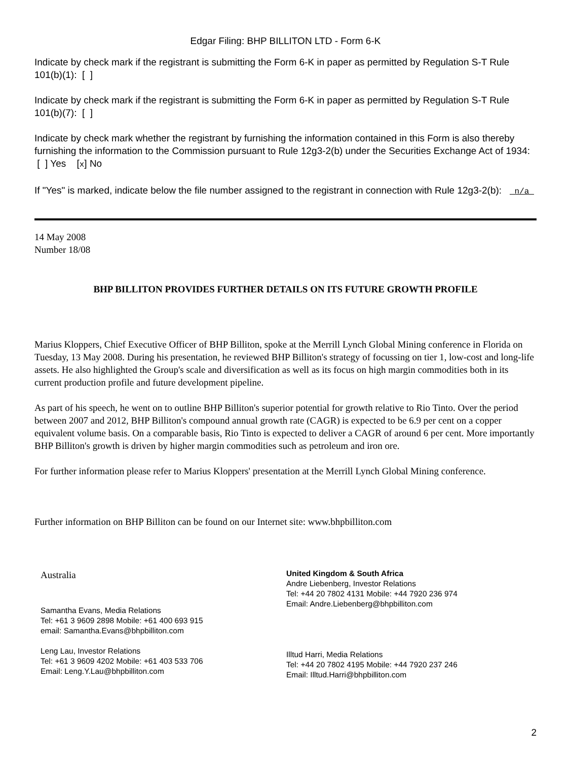Edgar Filing: BHP BILLITON LTD - Form 6-K
Indicate by check mark if the registrant is submitting the Form 6-K in paper as permitted by Regulation S-T Rule 101(b)(1): [ ]
Indicate by check mark if the registrant is submitting the Form 6-K in paper as permitted by Regulation S-T Rule 101(b)(7): [ ]
Indicate by check mark whether the registrant by furnishing the information contained in this Form is also thereby furnishing the information to the Commission pursuant to Rule 12g3-2(b) under the Securities Exchange Act of 1934: [ ] Yes [x] No
If "Yes" is marked, indicate below the file number assigned to the registrant in connection with Rule 12g3-2(b): n/a
14 May 2008
Number 18/08
BHP BILLITON PROVIDES FURTHER DETAILS ON ITS FUTURE GROWTH PROFILE
Marius Kloppers, Chief Executive Officer of BHP Billiton, spoke at the Merrill Lynch Global Mining conference in Florida on Tuesday, 13 May 2008. During his presentation, he reviewed BHP Billiton's strategy of focussing on tier 1, low-cost and long-life assets. He also highlighted the Group's scale and diversification as well as its focus on high margin commodities both in its current production profile and future development pipeline.
As part of his speech, he went on to outline BHP Billiton's superior potential for growth relative to Rio Tinto. Over the period between 2007 and 2012, BHP Billiton's compound annual growth rate (CAGR) is expected to be 6.9 per cent on a copper equivalent volume basis. On a comparable basis, Rio Tinto is expected to deliver a CAGR of around 6 per cent. More importantly BHP Billiton's growth is driven by higher margin commodities such as petroleum and iron ore.
For further information please refer to Marius Kloppers' presentation at the Merrill Lynch Global Mining conference.
Further information on BHP Billiton can be found on our Internet site: www.bhpbilliton.com
Australia
Samantha Evans, Media Relations
Tel: +61 3 9609 2898 Mobile: +61 400 693 915
email: Samantha.Evans@bhpbilliton.com
Leng Lau, Investor Relations
Tel: +61 3 9609 4202 Mobile: +61 403 533 706
Email: Leng.Y.Lau@bhpbilliton.com
United Kingdom & South Africa
Andre Liebenberg, Investor Relations
Tel: +44 20 7802 4131 Mobile: +44 7920 236 974
Email: Andre.Liebenberg@bhpbilliton.com
Illtud Harri, Media Relations
Tel: +44 20 7802 4195 Mobile: +44 7920 237 246
Email: Illtud.Harri@bhpbilliton.com
2